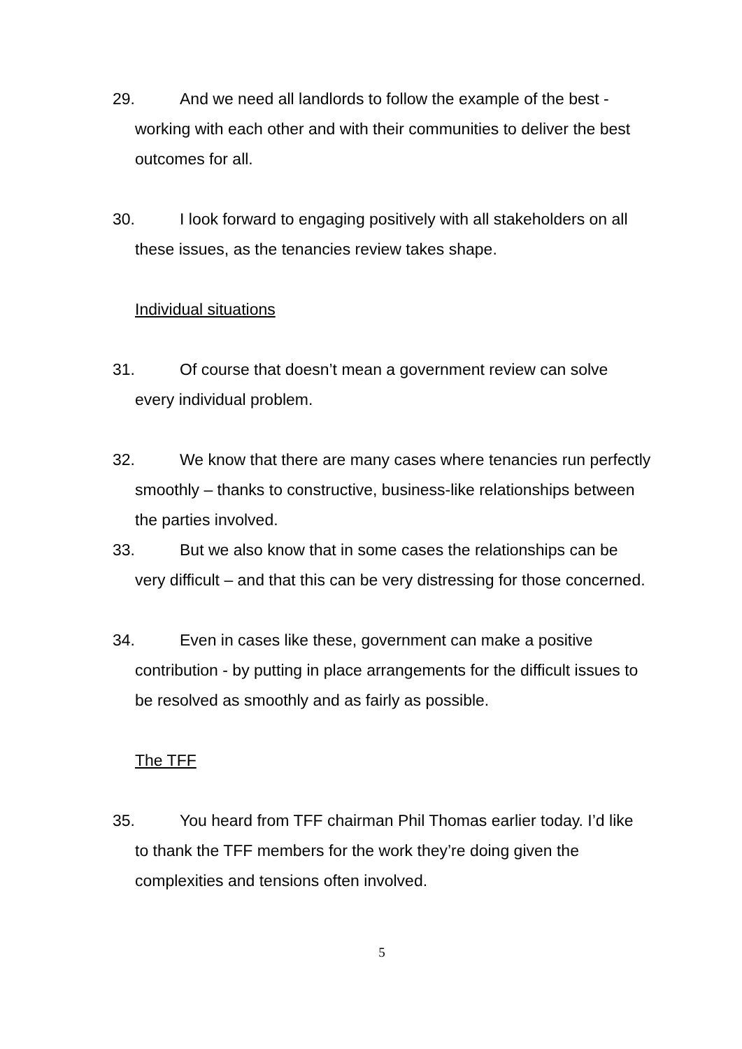29. And we need all landlords to follow the example of the best - working with each other and with their communities to deliver the best outcomes for all.
30. I look forward to engaging positively with all stakeholders on all these issues, as the tenancies review takes shape.
Individual situations
31. Of course that doesn’t mean a government review can solve every individual problem.
32. We know that there are many cases where tenancies run perfectly smoothly – thanks to constructive, business-like relationships between the parties involved.
33. But we also know that in some cases the relationships can be very difficult – and that this can be very distressing for those concerned.
34. Even in cases like these, government can make a positive contribution - by putting in place arrangements for the difficult issues to be resolved as smoothly and as fairly as possible.
The TFF
35. You heard from TFF chairman Phil Thomas earlier today. I’d like to thank the TFF members for the work they’re doing given the complexities and tensions often involved.
5